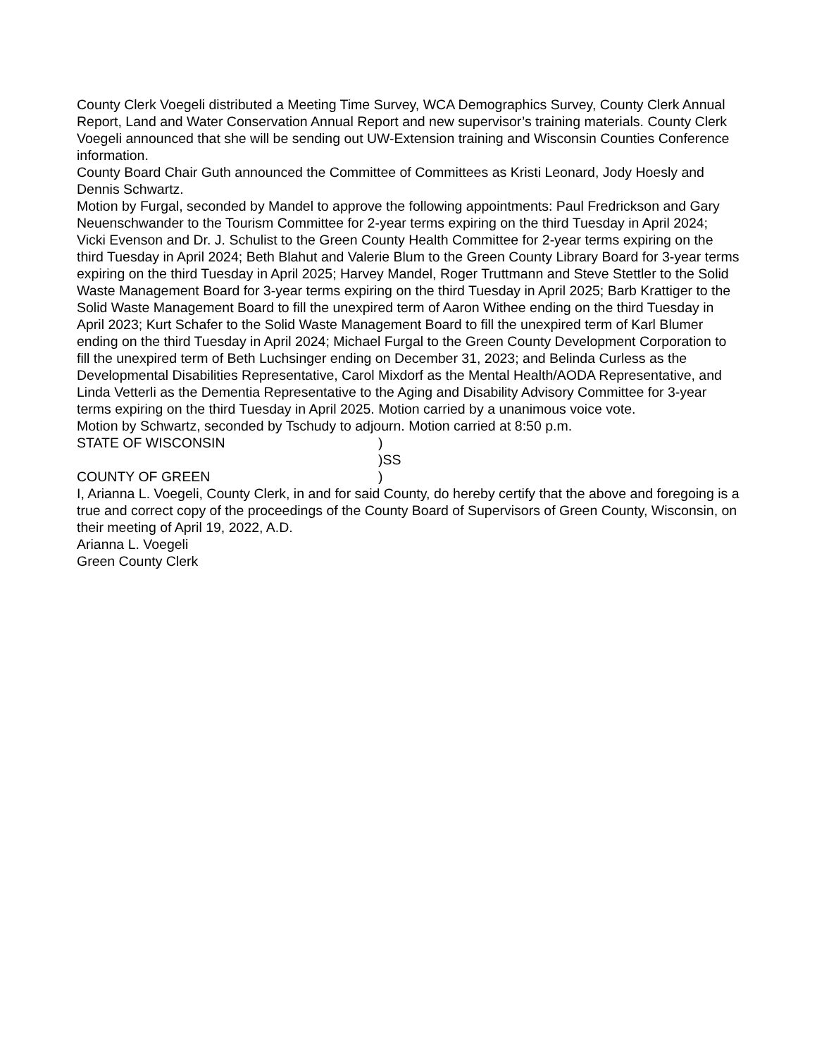County Clerk Voegeli distributed a Meeting Time Survey, WCA Demographics Survey, County Clerk Annual Report, Land and Water Conservation Annual Report and new supervisor’s training materials. County Clerk Voegeli announced that she will be sending out UW-Extension training and Wisconsin Counties Conference information.
County Board Chair Guth announced the Committee of Committees as Kristi Leonard, Jody Hoesly and Dennis Schwartz.
Motion by Furgal, seconded by Mandel to approve the following appointments: Paul Fredrickson and Gary Neuenschwander to the Tourism Committee for 2-year terms expiring on the third Tuesday in April 2024; Vicki Evenson and Dr. J. Schulist to the Green County Health Committee for 2-year terms expiring on the third Tuesday in April 2024; Beth Blahut and Valerie Blum to the Green County Library Board for 3-year terms expiring on the third Tuesday in April 2025; Harvey Mandel, Roger Truttmann and Steve Stettler to the Solid Waste Management Board for 3-year terms expiring on the third Tuesday in April 2025; Barb Krattiger to the Solid Waste Management Board to fill the unexpired term of Aaron Withee ending on the third Tuesday in April 2023; Kurt Schafer to the Solid Waste Management Board to fill the unexpired term of Karl Blumer ending on the third Tuesday in April 2024; Michael Furgal to the Green County Development Corporation to fill the unexpired term of Beth Luchsinger ending on December 31, 2023; and Belinda Curless as the Developmental Disabilities Representative, Carol Mixdorf as the Mental Health/AODA Representative, and Linda Vetterli as the Dementia Representative to the Aging and Disability Advisory Committee for 3-year terms expiring on the third Tuesday in April 2025. Motion carried by a unanimous voice vote.
Motion by Schwartz, seconded by Tschudy to adjourn. Motion carried at 8:50 p.m.
STATE OF WISCONSIN)
)SS
COUNTY OF GREEN)
I, Arianna L. Voegeli, County Clerk, in and for said County, do hereby certify that the above and foregoing is a true and correct copy of the proceedings of the County Board of Supervisors of Green County, Wisconsin, on their meeting of April 19, 2022, A.D.
Arianna L. Voegeli
Green County Clerk